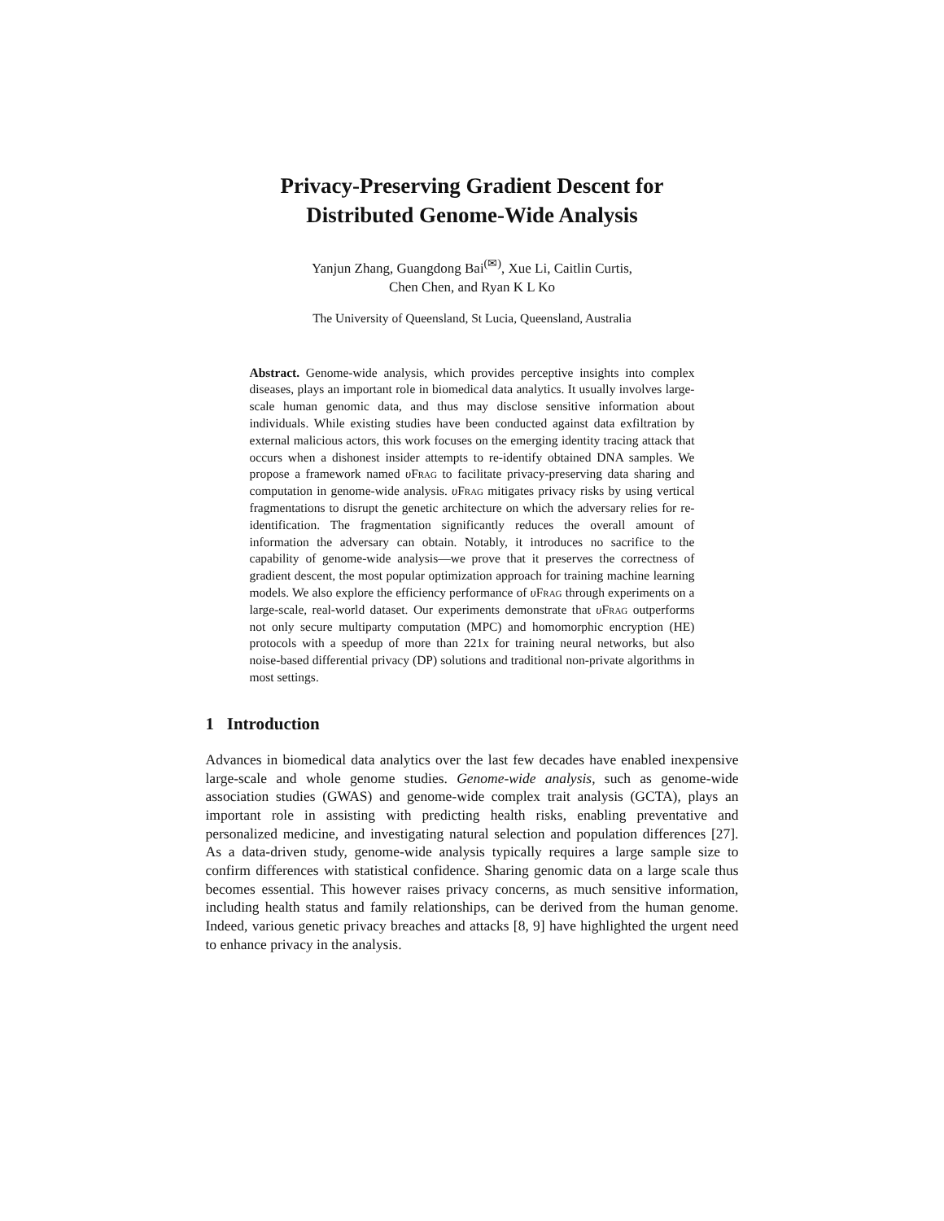Privacy-Preserving Gradient Descent for
Distributed Genome-Wide Analysis
Yanjun Zhang, Guangdong Bai<sup>(✉)</sup>, Xue Li, Caitlin Curtis,
Chen Chen, and Ryan K L Ko
The University of Queensland, St Lucia, Queensland, Australia
Abstract. Genome-wide analysis, which provides perceptive insights into complex diseases, plays an important role in biomedical data analytics. It usually involves large-scale human genomic data, and thus may disclose sensitive information about individuals. While existing studies have been conducted against data exfiltration by external malicious actors, this work focuses on the emerging identity tracing attack that occurs when a dishonest insider attempts to re-identify obtained DNA samples. We propose a framework named υFrag to facilitate privacy-preserving data sharing and computation in genome-wide analysis. υFrag mitigates privacy risks by using vertical fragmentations to disrupt the genetic architecture on which the adversary relies for re-identification. The fragmentation significantly reduces the overall amount of information the adversary can obtain. Notably, it introduces no sacrifice to the capability of genome-wide analysis—we prove that it preserves the correctness of gradient descent, the most popular optimization approach for training machine learning models. We also explore the efficiency performance of υFrag through experiments on a large-scale, real-world dataset. Our experiments demonstrate that υFrag outperforms not only secure multiparty computation (MPC) and homomorphic encryption (HE) protocols with a speedup of more than 221x for training neural networks, but also noise-based differential privacy (DP) solutions and traditional non-private algorithms in most settings.
1 Introduction
Advances in biomedical data analytics over the last few decades have enabled inexpensive large-scale and whole genome studies. Genome-wide analysis, such as genome-wide association studies (GWAS) and genome-wide complex trait analysis (GCTA), plays an important role in assisting with predicting health risks, enabling preventative and personalized medicine, and investigating natural selection and population differences [27]. As a data-driven study, genome-wide analysis typically requires a large sample size to confirm differences with statistical confidence. Sharing genomic data on a large scale thus becomes essential. This however raises privacy concerns, as much sensitive information, including health status and family relationships, can be derived from the human genome. Indeed, various genetic privacy breaches and attacks [8, 9] have highlighted the urgent need to enhance privacy in the analysis.